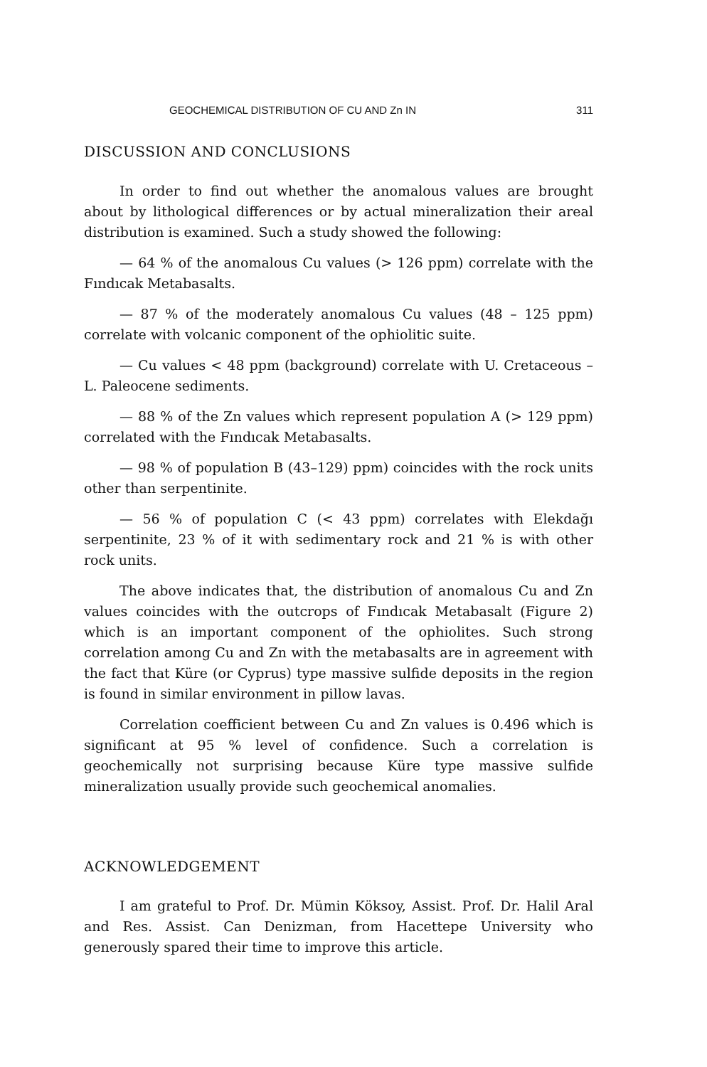GEOCHEMICAL DISTRIBUTION OF CU AND Zn IN 311
DISCUSSION AND CONCLUSIONS
In order to find out whether the anomalous values are brought about by lithological differences or by actual mineralization their areal distribution is examined. Such a study showed the following:
— 64 % of the anomalous Cu values (> 126 ppm) correlate with the Fındıcak Metabasalts.
— 87 % of the moderately anomalous Cu values (48 – 125 ppm) correlate with volcanic component of the ophiolitic suite.
— Cu values < 48 ppm (background) correlate with U. Cretaceous –L. Paleocene sediments.
— 88 % of the Zn values which represent population A (> 129 ppm) correlated with the Fındıcak Metabasalts.
— 98 % of population B (43–129) ppm) coincides with the rock units other than serpentinite.
— 56 % of population C (< 43 ppm) correlates with Elekdağı serpentinite, 23 % of it with sedimentary rock and 21 % is with other rock units.
The above indicates that, the distribution of anomalous Cu and Zn values coincides with the outcrops of Fındıcak Metabasalt (Figure 2) which is an important component of the ophiolites. Such strong correlation among Cu and Zn with the metabasalts are in agreement with the fact that Küre (or Cyprus) type massive sulfide deposits in the region is found in similar environment in pillow lavas.
Correlation coefficient between Cu and Zn values is 0.496 which is significant at 95 % level of confidence. Such a correlation is geochemically not surprising because Küre type massive sulfide mineralization usually provide such geochemical anomalies.
ACKNOWLEDGEMENT
I am grateful to Prof. Dr. Mümin Köksoy, Assist. Prof. Dr. Halil Aral and Res. Assist. Can Denizman, from Hacettepe University who generously spared their time to improve this article.